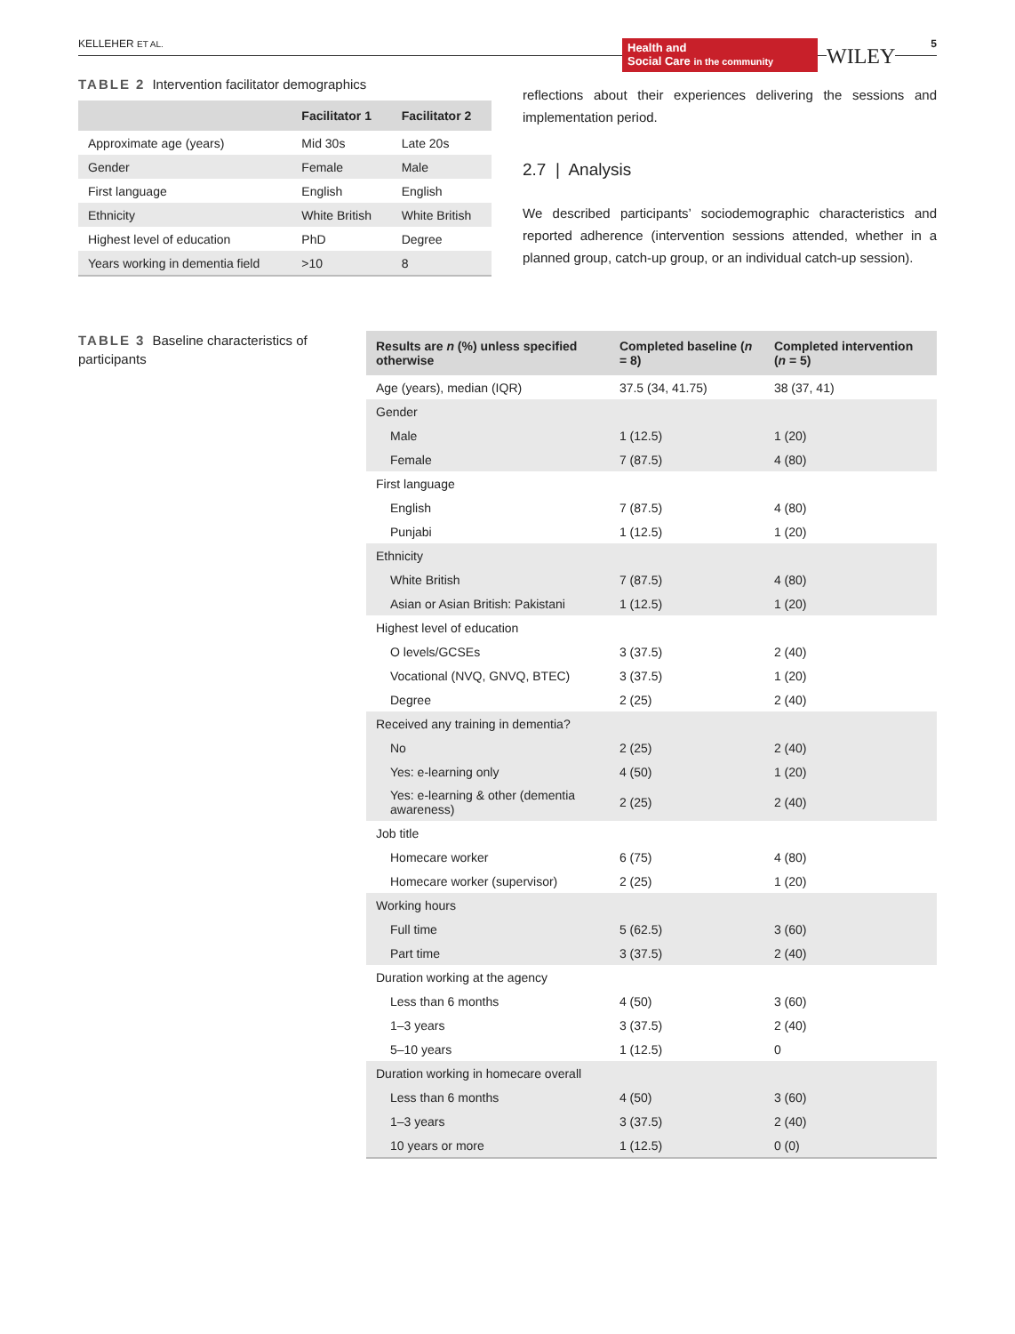KELLEHER ET AL.
Health and
Social Care in the community
WILEY
5
TABLE 2 Intervention facilitator demographics
| | Facilitator 1 | Facilitator 2 |
| --- | --- | --- |
| Approximate age (years) | Mid 30s | Late 20s |
| Gender | Female | Male |
| First language | English | English |
| Ethnicity | White British | White British |
| Highest level of education | PhD | Degree |
| Years working in dementia field | >10 | 8 |
reflections about their experiences delivering the sessions and implementation period.
2.7 | Analysis
We described participants’ sociodemographic characteristics and reported adherence (intervention sessions attended, whether in a planned group, catch-up group, or an individual catch-up session).
TABLE 3 Baseline characteristics of participants
| Results are n (%) unless specified otherwise | Completed baseline ( n = 8) | Completed intervention ( n = 5) |
| --- | --- | --- |
| Age (years), median (IQR) | 37.5 (34, 41.75) | 38 (37, 41) |
| Gender | | |
| Male | 1 (12.5) | 1 (20) |
| Female | 7 (87.5) | 4 (80) |
| First language | | |
| English | 7 (87.5) | 4 (80) |
| Punjabi | 1 (12.5) | 1 (20) |
| Ethnicity | | |
| White British | 7 (87.5) | 4 (80) |
| Asian or Asian British: Pakistani | 1 (12.5) | 1 (20) |
| Highest level of education | | |
| O levels/GCSEs | 3 (37.5) | 2 (40) |
| Vocational (NVQ, GNVQ, BTEC) | 3 (37.5) | 1 (20) |
| Degree | 2 (25) | 2 (40) |
| Received any training in dementia? | | |
| No | 2 (25) | 2 (40) |
| Yes: e-learning only | 4 (50) | 1 (20) |
| Yes: e-learning & other (dementia awareness) | 2 (25) | 2 (40) |
| Job title | | |
| Homecare worker | 6 (75) | 4 (80) |
| Homecare worker (supervisor) | 2 (25) | 1 (20) |
| Working hours | | |
| Full time | 5 (62.5) | 3 (60) |
| Part time | 3 (37.5) | 2 (40) |
| Duration working at the agency | | |
| Less than 6 months | 4 (50) | 3 (60) |
| 1–3 years | 3 (37.5) | 2 (40) |
| 5–10 years | 1 (12.5) | 0 |
| Duration working in homecare overall | | |
| Less than 6 months | 4 (50) | 3 (60) |
| 1–3 years | 3 (37.5) | 2 (40) |
| 10 years or more | 1 (12.5) | 0 (0) |